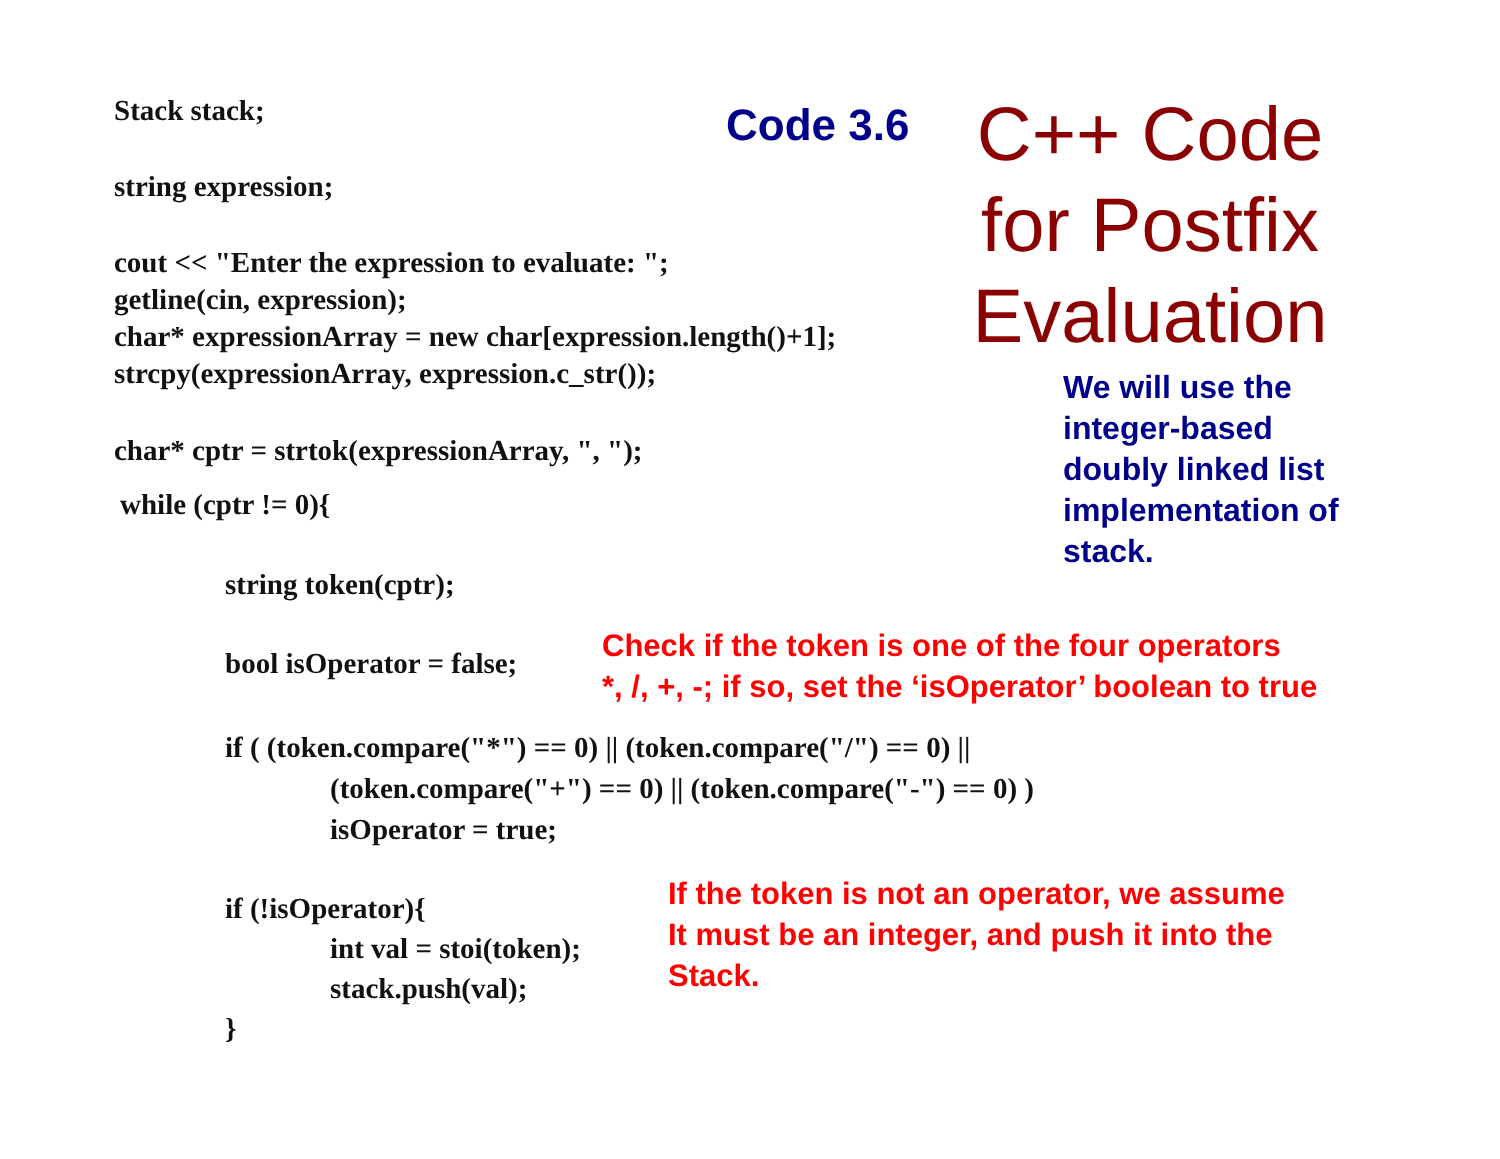Stack stack; Code 3.6
C++ Code
for Postfix
Evaluation
string expression;
cout << "Enter the expression to evaluate: ";
getline(cin, expression);
char* expressionArray = new char[expression.length()+1];
strcpy(expressionArray, expression.c_str());
We will use the
integer-based
doubly linked list
implementation of
stack.
char* cptr = strtok(expressionArray, ", ");
while (cptr != 0){
string token(cptr);
bool isOperator = false;
Check if the token is one of the four operators
*, /, +, -; if so, set the ‘isOperator’ boolean to true
if ( (token.compare("*") == 0) || (token.compare("/") == 0) ||
(token.compare("+") == 0) || (token.compare("-") == 0) )
isOperator = true;
if (!isOperator){
int val = stoi(token);
stack.push(val);
}
If the token is not an operator, we assume
It must be an integer, and push it into the
Stack.